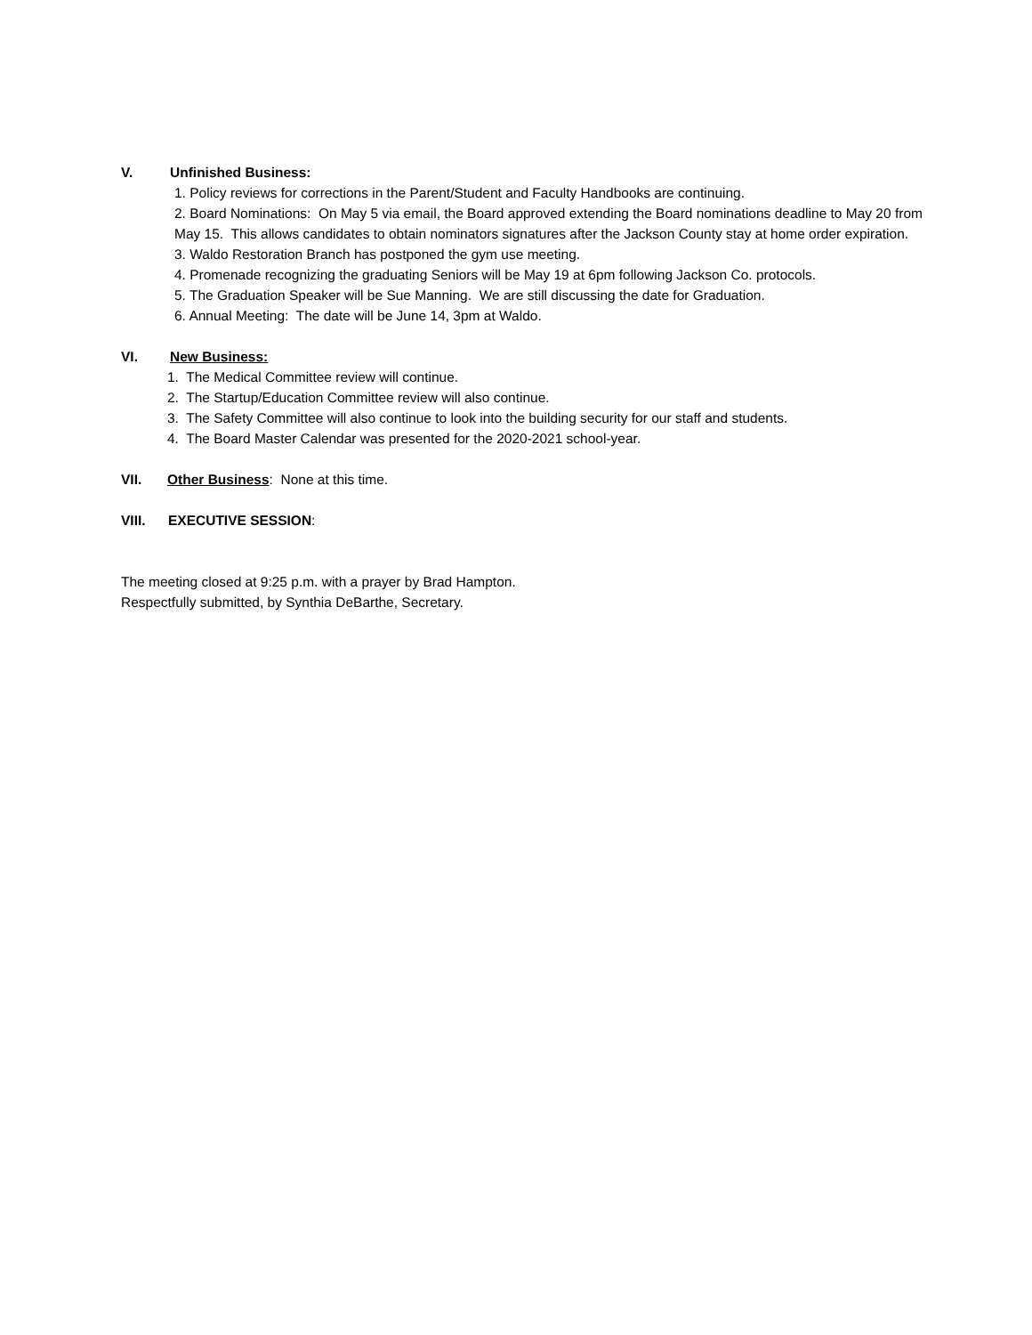V. Unfinished Business:
1. Policy reviews for corrections in the Parent/Student and Faculty Handbooks are continuing.
2. Board Nominations: On May 5 via email, the Board approved extending the Board nominations deadline to May 20 from May 15. This allows candidates to obtain nominators signatures after the Jackson County stay at home order expiration.
3. Waldo Restoration Branch has postponed the gym use meeting.
4. Promenade recognizing the graduating Seniors will be May 19 at 6pm following Jackson Co. protocols.
5. The Graduation Speaker will be Sue Manning. We are still discussing the date for Graduation.
6. Annual Meeting: The date will be June 14, 3pm at Waldo.
VI. New Business:
1. The Medical Committee review will continue.
2. The Startup/Education Committee review will also continue.
3. The Safety Committee will also continue to look into the building security for our staff and students.
4. The Board Master Calendar was presented for the 2020-2021 school-year.
VII. Other Business: None at this time.
VIII. EXECUTIVE SESSION:
The meeting closed at 9:25 p.m. with a prayer by Brad Hampton.
Respectfully submitted, by Synthia DeBarthe, Secretary.